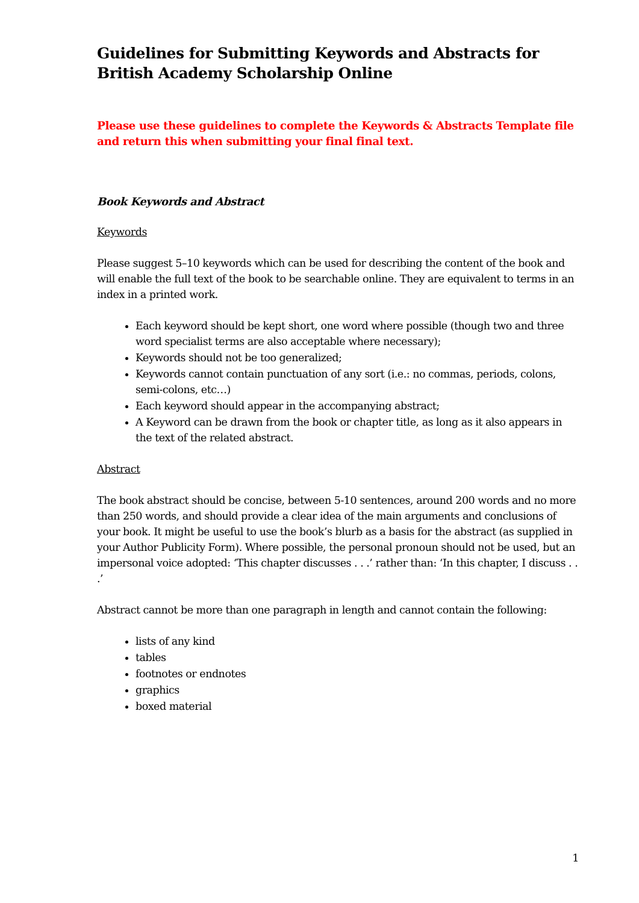Guidelines for Submitting Keywords and Abstracts for British Academy Scholarship Online
Please use these guidelines to complete the Keywords & Abstracts Template file and return this when submitting your final final text.
Book Keywords and Abstract
Keywords
Please suggest 5–10 keywords which can be used for describing the content of the book and will enable the full text of the book to be searchable online. They are equivalent to terms in an index in a printed work.
Each keyword should be kept short, one word where possible (though two and three word specialist terms are also acceptable where necessary);
Keywords should not be too generalized;
Keywords cannot contain punctuation of any sort (i.e.: no commas, periods, colons, semi-colons, etc…)
Each keyword should appear in the accompanying abstract;
A Keyword can be drawn from the book or chapter title, as long as it also appears in the text of the related abstract.
Abstract
The book abstract should be concise, between 5-10 sentences, around 200 words and no more than 250 words, and should provide a clear idea of the main arguments and conclusions of your book. It might be useful to use the book’s blurb as a basis for the abstract (as supplied in your Author Publicity Form). Where possible, the personal pronoun should not be used, but an impersonal voice adopted: ‘This chapter discusses . . .’ rather than: ‘In this chapter, I discuss . . .’
Abstract cannot be more than one paragraph in length and cannot contain the following:
lists of any kind
tables
footnotes or endnotes
graphics
boxed material
1